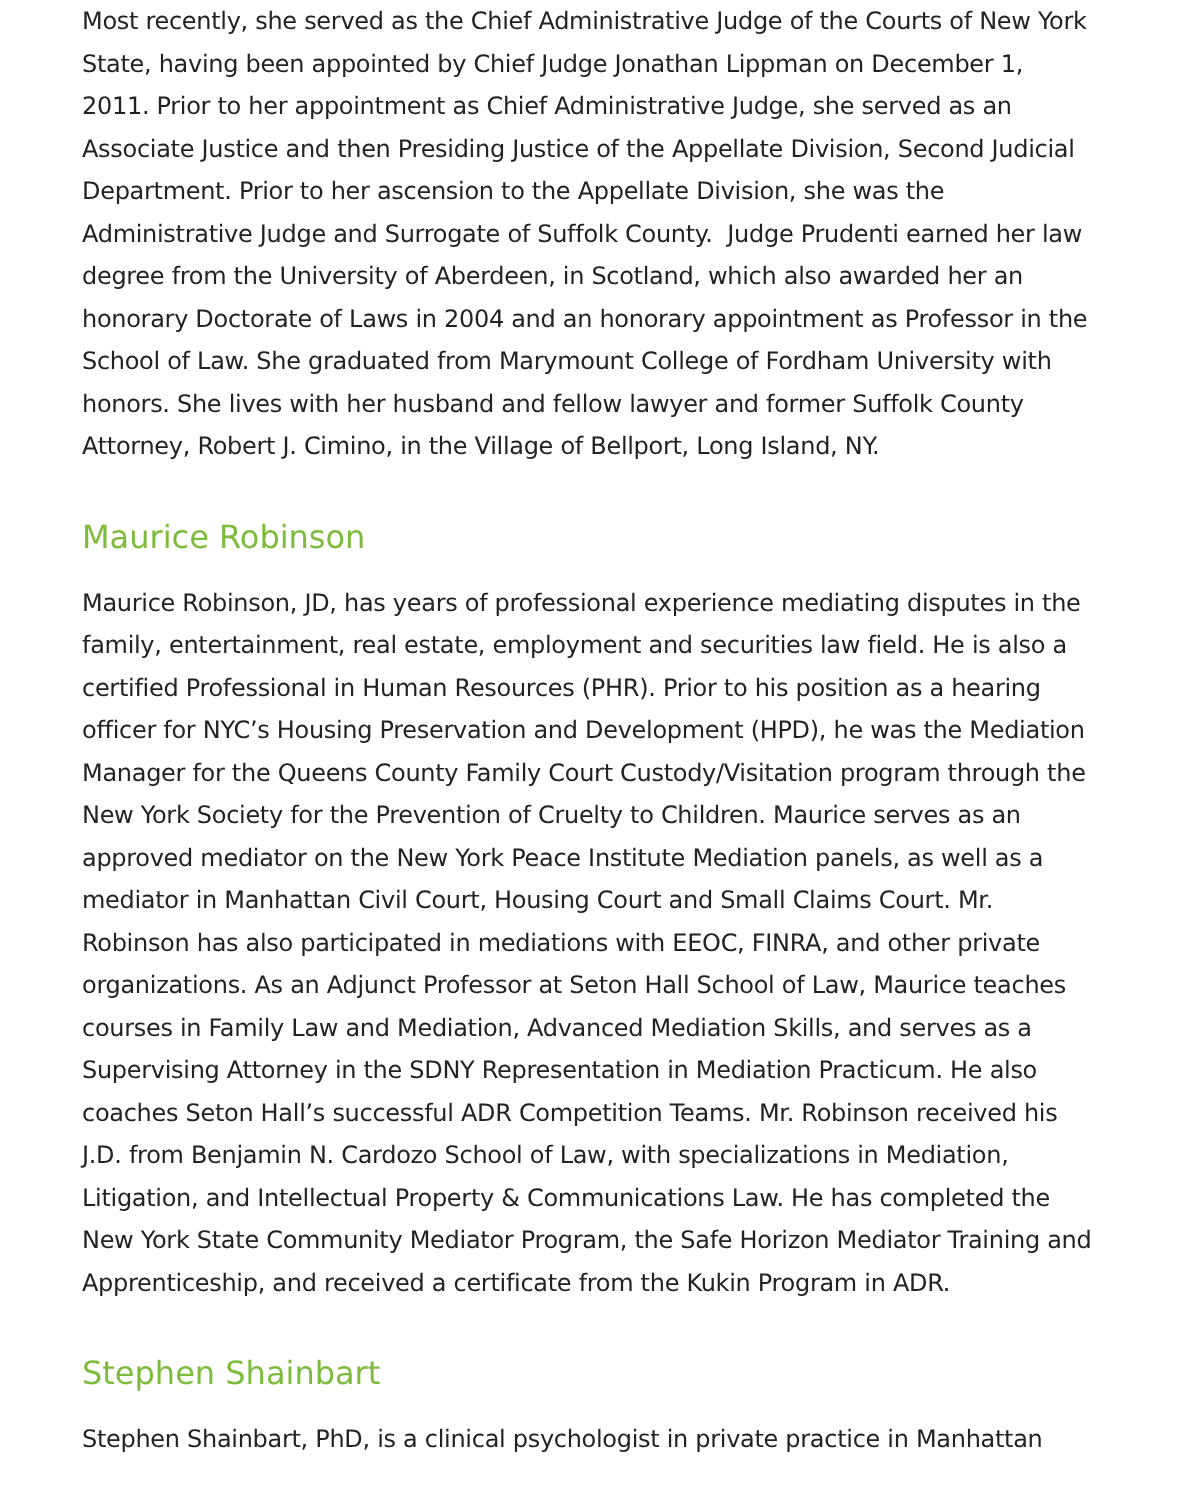Most recently, she served as the Chief Administrative Judge of the Courts of New York State, having been appointed by Chief Judge Jonathan Lippman on December 1, 2011. Prior to her appointment as Chief Administrative Judge, she served as an Associate Justice and then Presiding Justice of the Appellate Division, Second Judicial Department. Prior to her ascension to the Appellate Division, she was the Administrative Judge and Surrogate of Suffolk County. Judge Prudenti earned her law degree from the University of Aberdeen, in Scotland, which also awarded her an honorary Doctorate of Laws in 2004 and an honorary appointment as Professor in the School of Law. She graduated from Marymount College of Fordham University with honors. She lives with her husband and fellow lawyer and former Suffolk County Attorney, Robert J. Cimino, in the Village of Bellport, Long Island, NY.
Maurice Robinson
Maurice Robinson, JD, has years of professional experience mediating disputes in the family, entertainment, real estate, employment and securities law field. He is also a certified Professional in Human Resources (PHR). Prior to his position as a hearing officer for NYC’s Housing Preservation and Development (HPD), he was the Mediation Manager for the Queens County Family Court Custody/Visitation program through the New York Society for the Prevention of Cruelty to Children. Maurice serves as an approved mediator on the New York Peace Institute Mediation panels, as well as a mediator in Manhattan Civil Court, Housing Court and Small Claims Court. Mr. Robinson has also participated in mediations with EEOC, FINRA, and other private organizations. As an Adjunct Professor at Seton Hall School of Law, Maurice teaches courses in Family Law and Mediation, Advanced Mediation Skills, and serves as a Supervising Attorney in the SDNY Representation in Mediation Practicum. He also coaches Seton Hall’s successful ADR Competition Teams. Mr. Robinson received his J.D. from Benjamin N. Cardozo School of Law, with specializations in Mediation, Litigation, and Intellectual Property & Communications Law. He has completed the New York State Community Mediator Program, the Safe Horizon Mediator Training and Apprenticeship, and received a certificate from the Kukin Program in ADR.
Stephen Shainbart
Stephen Shainbart, PhD, is a clinical psychologist in private practice in Manhattan